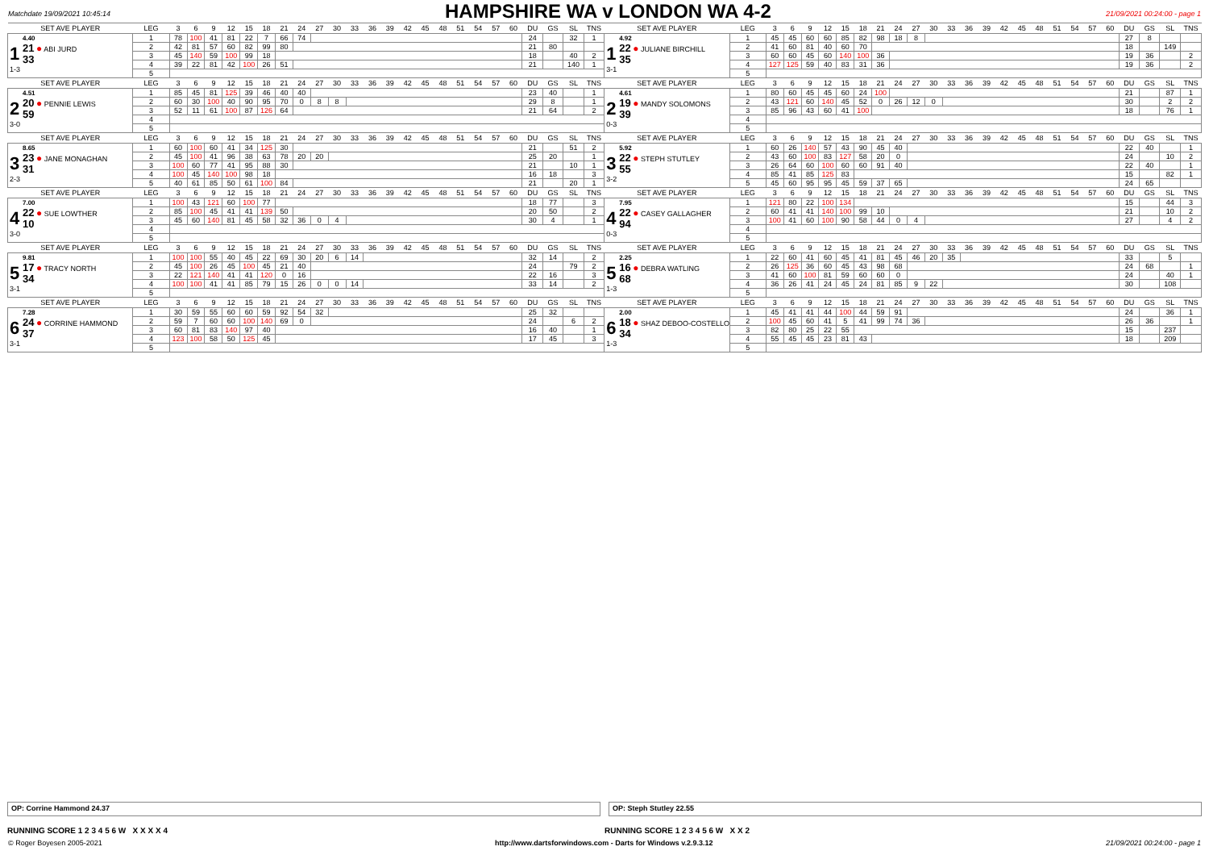Matchdate 19/09/2021 10:45:14
HAMPSHIRE WA v LONDON WA 4-2
21/09/2021 00:24:00 - page 1
| SET AVE PLAYER | LEG | 3 | 6 | 9 | 12 | 15 | 18 | 21 | 24 | 27 | 30 | 33 | 36 | 39 | 42 | 45 | 48 | 51 | 54 | 57 | 60 | DU | GS | SL | TNS | SET AVE PLAYER | LEG | 3 | 6 | 9 | 12 | 15 | 18 | 21 | 24 | 27 | 30 | 33 | 36 | 39 | 42 | 45 | 48 | 51 | 54 | 57 | 60 | DU | GS | SL | TNS |
| --- | --- | --- | --- | --- | --- | --- | --- | --- | --- | --- | --- | --- | --- | --- | --- | --- | --- | --- | --- | --- | --- | --- | --- | --- | --- | --- | --- | --- | --- | --- | --- | --- | --- | --- | --- | --- | --- | --- | --- | --- | --- | --- | --- | --- | --- | --- | --- | --- | --- | --- | --- |
| 1 4.40 21 ● ABI JURD 33 1-3 | 1 | 78 | 100 | 41 | 81 | 22 | 7 | 66 | 74 | | | | | | | | | | | | | 24 | | 32 | 1 | 1 4.92 22 ● JULIANE BIRCHILL 35 3-1 | 1 | 45 | 45 | 60 | 60 | 85 | 82 | 98 | 18 | 8 | | | | | | | | | | | | 27 | 8 | | |
| | 2 | 42 | 81 | 57 | 60 | 82 | 99 | 80 | | | | | | | | | | | | | | 21 | 80 | | | | 2 | 41 | 60 | 81 | 40 | 60 | 70 | | | | | | | | | | | | | | | 18 | | 149 | |
| | 3 | 45 | 140 | 59 | 100 | 99 | 18 | | | | | | | | | | | | | | | 18 | | 40 | 2 | | 3 | 60 | 60 | 45 | 60 | 140 | 100 | 36 | | | | | | | | | | | | | | 19 | 36 | | 2 |
| | 4 | 39 | 22 | 81 | 42 | 100 | 26 | 51 | | | | | | | | | | | | | | 21 | | 140 | 1 | | 4 | 127 | 125 | 59 | 40 | 83 | 31 | 36 | | | | | | | | | | | | | | 19 | 36 | | 2 |
| | 5 | | | | | | | | | | | | | | | | | | | | | | | | | | 5 | | | | | | | | | | | | | | | | | | | | | | | | |
| SET AVE PLAYER | LEG | 3 | 6 | 9 | 12 | 15 | 18 | 21 | 24 | 27 | 30 | 33 | 36 | 39 | 42 | 45 | 48 | 51 | 54 | 57 | 60 | DU | GS | SL | TNS | SET AVE PLAYER | LEG | 3 | 6 | 9 | 12 | 15 | 18 | 21 | 24 | 27 | 30 | 33 | 36 | 39 | 42 | 45 | 48 | 51 | 54 | 57 | 60 | DU | GS | SL | TNS |
| 2 4.51 20 ● PENNIE LEWIS 59 3-0 | 1 | 85 | 45 | 81 | 125 | 39 | 46 | 40 | 40 | | | | | | | | | | | | | 23 | 40 | | 1 | 2 4.61 19 ● MANDY SOLOMONS 39 0-3 | 1 | 80 | 60 | 45 | 45 | 60 | 24 | 100 | | | | | | | | | | | | | | 21 | | 87 | 1 |
| | 2 | 60 | 30 | 100 | 40 | 90 | 95 | 70 | 0 | 8 | 8 | | | | | | | | | | | 29 | 8 | | 1 | | 2 | 43 | 121 | 60 | 140 | 45 | 52 | 0 | 26 | 12 | 0 | | | | | | | | | | | 30 | | 2 | 2 |
| | 3 | 52 | 11 | 61 | 100 | 87 | 126 | 64 | | | | | | | | | | | | | | 21 | 64 | | 2 | | 3 | 85 | 96 | 43 | 60 | 41 | 100 | | | | | | | | | | | | | | | 18 | | 76 | 1 |
| | 4 | | | | | | | | | | | | | | | | | | | | | | | | | | 4 | | | | | | | | | | | | | | | | | | | | | | | | |
| | 5 | | | | | | | | | | | | | | | | | | | | | | | | | | 5 | | | | | | | | | | | | | | | | | | | | | | | | |
| SET AVE PLAYER | LEG | 3 | 6 | 9 | 12 | 15 | 18 | 21 | 24 | 27 | 30 | 33 | 36 | 39 | 42 | 45 | 48 | 51 | 54 | 57 | 60 | DU | GS | SL | TNS | SET AVE PLAYER | LEG | 3 | 6 | 9 | 12 | 15 | 18 | 21 | 24 | 27 | 30 | 33 | 36 | 39 | 42 | 45 | 48 | 51 | 54 | 57 | 60 | DU | GS | SL | TNS |
| 3 8.65 23 ● JANE MONAGHAN 31 2-3 | 1 | 60 | 100 | 60 | 41 | 34 | 125 | 30 | | | | | | | | | | | | | | 21 | | 51 | 2 | 3 5.92 22 ● STEPH STUTLEY 55 3-2 | 1 | 60 | 26 | 140 | 57 | 43 | 90 | 45 | 40 | | | | | | | | | | | | | 22 | 40 | | 1 |
| | 2 | 45 | 100 | 41 | 96 | 38 | 63 | 78 | 20 | 20 | | | | | | | | | | | | 25 | 20 | | 1 | | 2 | 43 | 60 | 100 | 83 | 127 | 58 | 20 | 0 | | | | | | | | | | | | | 24 | | 10 | 2 |
| | 3 | 100 | 60 | 77 | 41 | 95 | 88 | 30 | | | | | | | | | | | | | | 21 | | 10 | 1 | | 3 | 26 | 64 | 60 | 100 | 60 | 60 | 91 | 40 | | | | | | | | | | | | | 22 | 40 | | 1 |
| | 4 | 100 | 45 | 140 | 100 | 98 | 18 | | | | | | | | | | | | | | | 16 | 18 | | 3 | | 4 | 85 | 41 | 85 | 125 | 83 | | | | | | | | | | | | | | | | 15 | | 82 | 1 |
| | 5 | 40 | 61 | 85 | 50 | 61 | 100 | 84 | | | | | | | | | | | | | | 21 | | 20 | 1 | | 5 | 45 | 60 | 95 | 95 | 45 | 59 | 37 | 65 | | | | | | | | | | | | | 24 | 65 | | |
| SET AVE PLAYER | LEG | 3 | 6 | 9 | 12 | 15 | 18 | 21 | 24 | 27 | 30 | 33 | 36 | 39 | 42 | 45 | 48 | 51 | 54 | 57 | 60 | DU | GS | SL | TNS | SET AVE PLAYER | LEG | 3 | 6 | 9 | 12 | 15 | 18 | 21 | 24 | 27 | 30 | 33 | 36 | 39 | 42 | 45 | 48 | 51 | 54 | 57 | 60 | DU | GS | SL | TNS |
| 4 7.00 22 ● SUE LOWTHER 10 3-0 | 1 | 100 | 43 | 121 | 60 | 100 | 77 | | | | | | | | | | | | | | | 18 | 77 | | 3 | 4 7.95 22 ● CASEY GALLAGHER 94 0-3 | 1 | 121 | 80 | 22 | 100 | 134 | | | | | | | | | | | | | | | | 15 | | 44 | 3 |
| | 2 | 85 | 100 | 45 | 41 | 41 | 139 | 50 | | | | | | | | | | | | | | 20 | 50 | | 2 | | 2 | 60 | 41 | 41 | 140 | 100 | 99 | 10 | | | | | | | | | | | | | | 21 | | 10 | 2 |
| | 3 | 45 | 60 | 140 | 81 | 45 | 58 | 32 | 36 | 0 | 4 | | | | | | | | | | | 30 | 4 | | 1 | | 3 | 100 | 41 | 60 | 100 | 90 | 58 | 44 | 0 | 4 | | | | | | | | | | | | 27 | | 4 | 2 |
| | 4 | | | | | | | | | | | | | | | | | | | | | | | | | | 4 | | | | | | | | | | | | | | | | | | | | | | | | |
| | 5 | | | | | | | | | | | | | | | | | | | | | | | | | | 5 | | | | | | | | | | | | | | | | | | | | | | | | |
| SET AVE PLAYER | LEG | 3 | 6 | 9 | 12 | 15 | 18 | 21 | 24 | 27 | 30 | 33 | 36 | 39 | 42 | 45 | 48 | 51 | 54 | 57 | 60 | DU | GS | SL | TNS | SET AVE PLAYER | LEG | 3 | 6 | 9 | 12 | 15 | 18 | 21 | 24 | 27 | 30 | 33 | 36 | 39 | 42 | 45 | 48 | 51 | 54 | 57 | 60 | DU | GS | SL | TNS |
| 5 9.81 17 ● TRACY NORTH 34 3-1 | 1 | 100 | 100 | 55 | 40 | 45 | 22 | 69 | 30 | 20 | 6 | 14 | | | | | | | | | | 32 | 14 | | 2 | 5 2.25 16 ● DEBRA WATLING 68 1-3 | 1 | 22 | 60 | 41 | 60 | 45 | 41 | 81 | 45 | 46 | 20 | 35 | | | | | | | | | | 33 | | 5 | |
| | 2 | 45 | 100 | 26 | 45 | 100 | 45 | 21 | 40 | | | | | | | | | | | | | 24 | | 79 | 2 | | 2 | 26 | 125 | 36 | 60 | 45 | 43 | 98 | 68 | | | | | | | | | | | | | 24 | 68 | | 1 |
| | 3 | 22 | 121 | 140 | 41 | 41 | 120 | 0 | 16 | | | | | | | | | | | | | 22 | 16 | | 3 | | 3 | 41 | 60 | 100 | 81 | 59 | 60 | 60 | 0 | | | | | | | | | | | | | 24 | | 40 | 1 |
| | 4 | 100 | 100 | 41 | 41 | 85 | 79 | 15 | 26 | 0 | 0 | 14 | | | | | | | | | | 33 | 14 | | 2 | | 4 | 36 | 26 | 41 | 24 | 45 | 24 | 81 | 85 | 9 | 22 | | | | | | | | | | | 30 | | 108 | |
| | 5 | | | | | | | | | | | | | | | | | | | | | | | | | | 5 | | | | | | | | | | | | | | | | | | | | | | | | |
| SET AVE PLAYER | LEG | 3 | 6 | 9 | 12 | 15 | 18 | 21 | 24 | 27 | 30 | 33 | 36 | 39 | 42 | 45 | 48 | 51 | 54 | 57 | 60 | DU | GS | SL | TNS | SET AVE PLAYER | LEG | 3 | 6 | 9 | 12 | 15 | 18 | 21 | 24 | 27 | 30 | 33 | 36 | 39 | 42 | 45 | 48 | 51 | 54 | 57 | 60 | DU | GS | SL | TNS |
| 6 7.28 24 ● CORRINE HAMMOND 37 3-1 | 1 | 30 | 59 | 55 | 60 | 60 | 59 | 92 | 54 | 32 | | | | | | | | | | | | 25 | 32 | | | 6 2.00 18 ● SHAZ DEBOO-COSTELLO 34 1-3 | 1 | 45 | 41 | 41 | 44 | 100 | 44 | 59 | 91 | | | | | | | | | | | | | 24 | | 36 | 1 |
| | 2 | 59 | 7 | 60 | 60 | 100 | 140 | 69 | 0 | | | | | | | | | | | | | 24 | | 6 | 2 | | 2 | 100 | 45 | 60 | 41 | 5 | 41 | 99 | 74 | 36 | | | | | | | | | | | | 26 | 36 | | 1 |
| | 3 | 60 | 81 | 83 | 140 | 97 | 40 | | | | | | | | | | | | | | | 16 | 40 | | 1 | | 3 | 82 | 80 | 25 | 22 | 55 | | | | | | | | | | | | | | | | 15 | | 237 | |
| | 4 | 123 | 100 | 58 | 50 | 125 | 45 | | | | | | | | | | | | | | | 17 | 45 | | 3 | | 4 | 55 | 45 | 45 | 23 | 81 | 43 | | | | | | | | | | | | | | | 18 | | 209 | |
| | 5 | | | | | | | | | | | | | | | | | | | | | | | | | | 5 | | | | | | | | | | | | | | | | | | | | | | | | |
OP: Corrine Hammond 24.37 OP: Steph Stutley 22.55
RUNNING SCORE 1 2 3 4 5 6 W X X X X 4
RUNNING SCORE 1 2 3 4 5 6 W X X 2
© Roger Boyesen 2005-2021 http://www.dartsforwindows.com - Darts for Windows v.2.9.3.12 21/09/2021 00:24:00 - page 1